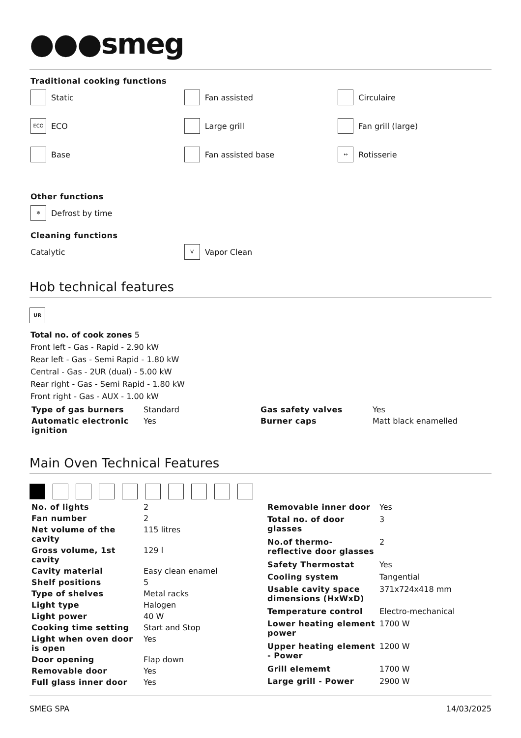●●●smeg
Traditional cooking functions
Static
Fan assisted
Circulaire
ECO ECO
Large grill
Fan grill (large)
Base
Fan assisted base
↔ Rotisserie
Other functions
❄ Defrost by time
Cleaning functions
Catalytic
V Vapor Clean
Hob technical features
UR
Total no. of cook zones 5
Front left - Gas - Rapid - 2.90 kW
Rear left - Gas - Semi Rapid - 1.80 kW
Central - Gas - 2UR (dual) - 5.00 kW
Rear right - Gas - Semi Rapid - 1.80 kW
Front right - Gas - AUX - 1.00 kW
| Type of gas burners | Standard | Gas safety valves | Yes |
| Automatic electronic ignition | Yes | Burner caps | Matt black enamelled |
Main Oven Technical Features
| No. of lights | 2 |
| Fan number | 2 |
| Net volume of the cavity | 115 litres |
| Gross volume, 1st cavity | 129 l |
| Cavity material | Easy clean enamel |
| Shelf positions | 5 |
| Type of shelves | Metal racks |
| Light type | Halogen |
| Light power | 40 W |
| Cooking time setting | Start and Stop |
| Light when oven door is open | Yes |
| Door opening | Flap down |
| Removable door | Yes |
| Full glass inner door | Yes |
| Removable inner door | Yes |
| Total no. of door glasses | 3 |
| No.of thermo-reflective door glasses | 2 |
| Safety Thermostat | Yes |
| Cooling system | Tangential |
| Usable cavity space dimensions (HxWxD) | 371x724x418 mm |
| Temperature control | Electro-mechanical |
| Lower heating element power | 1700 W |
| Upper heating element - Power | 1200 W |
| Grill elememt | 1700 W |
| Large grill - Power | 2900 W |
SMEG SPA 14/03/2025